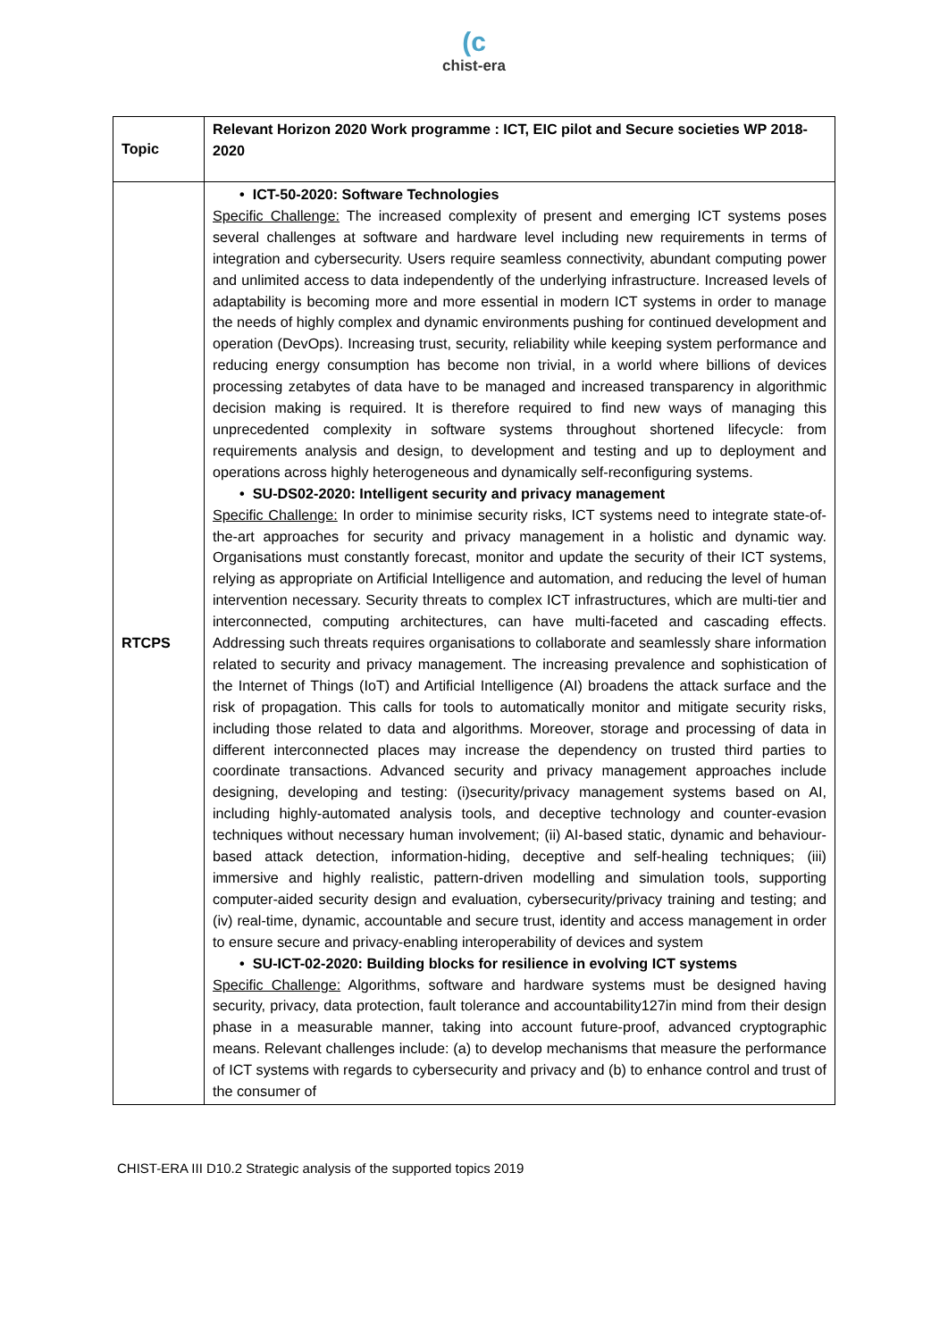(c
chist-era
| Topic | Relevant Horizon 2020 Work programme : ICT, EIC pilot and Secure societies WP 2018-2020 |
| RTCPS | • ICT-50-2020: Software Technologies Specific Challenge: The increased complexity of present and emerging ICT systems poses several challenges at software and hardware level including new requirements in terms of integration and cybersecurity. Users require seamless connectivity, abundant computing power and unlimited access to data independently of the underlying infrastructure. Increased levels of adaptability is becoming more and more essential in modern ICT systems in order to manage the needs of highly complex and dynamic environments pushing for continued development and operation (DevOps). Increasing trust, security, reliability while keeping system performance and reducing energy consumption has become non trivial, in a world where billions of devices processing zetabytes of data have to be managed and increased transparency in algorithmic decision making is required. It is therefore required to find new ways of managing this unprecedented complexity in software systems throughout shortened lifecycle: from requirements analysis and design, to development and testing and up to deployment and operations across highly heterogeneous and dynamically self-reconfiguring systems. • SU-DS02-2020: Intelligent security and privacy management Specific Challenge: In order to minimise security risks, ICT systems need to integrate state-of-the-art approaches for security and privacy management in a holistic and dynamic way. Organisations must constantly forecast, monitor and update the security of their ICT systems, relying as appropriate on Artificial Intelligence and automation, and reducing the level of human intervention necessary. Security threats to complex ICT infrastructures, which are multi-tier and interconnected, computing architectures, can have multi-faceted and cascading effects. Addressing such threats requires organisations to collaborate and seamlessly share information related to security and privacy management. The increasing prevalence and sophistication of the Internet of Things (IoT) and Artificial Intelligence (AI) broadens the attack surface and the risk of propagation. This calls for tools to automatically monitor and mitigate security risks, including those related to data and algorithms. Moreover, storage and processing of data in different interconnected places may increase the dependency on trusted third parties to coordinate transactions. Advanced security and privacy management approaches include designing, developing and testing: (i)security/privacy management systems based on AI, including highly-automated analysis tools, and deceptive technology and counter-evasion techniques without necessary human involvement; (ii) AI-based static, dynamic and behaviour-based attack detection, information-hiding, deceptive and self-healing techniques; (iii) immersive and highly realistic, pattern-driven modelling and simulation tools, supporting computer-aided security design and evaluation, cybersecurity/privacy training and testing; and (iv) real-time, dynamic, accountable and secure trust, identity and access management in order to ensure secure and privacy-enabling interoperability of devices and system • SU-ICT-02-2020: Building blocks for resilience in evolving ICT systems Specific Challenge: Algorithms, software and hardware systems must be designed having security, privacy, data protection, fault tolerance and accountability127in mind from their design phase in a measurable manner, taking into account future-proof, advanced cryptographic means. Relevant challenges include: (a) to develop mechanisms that measure the performance of ICT systems with regards to cybersecurity and privacy and (b) to enhance control and trust of the consumer of |
CHIST-ERA III D10.2 Strategic analysis of the supported topics 2019